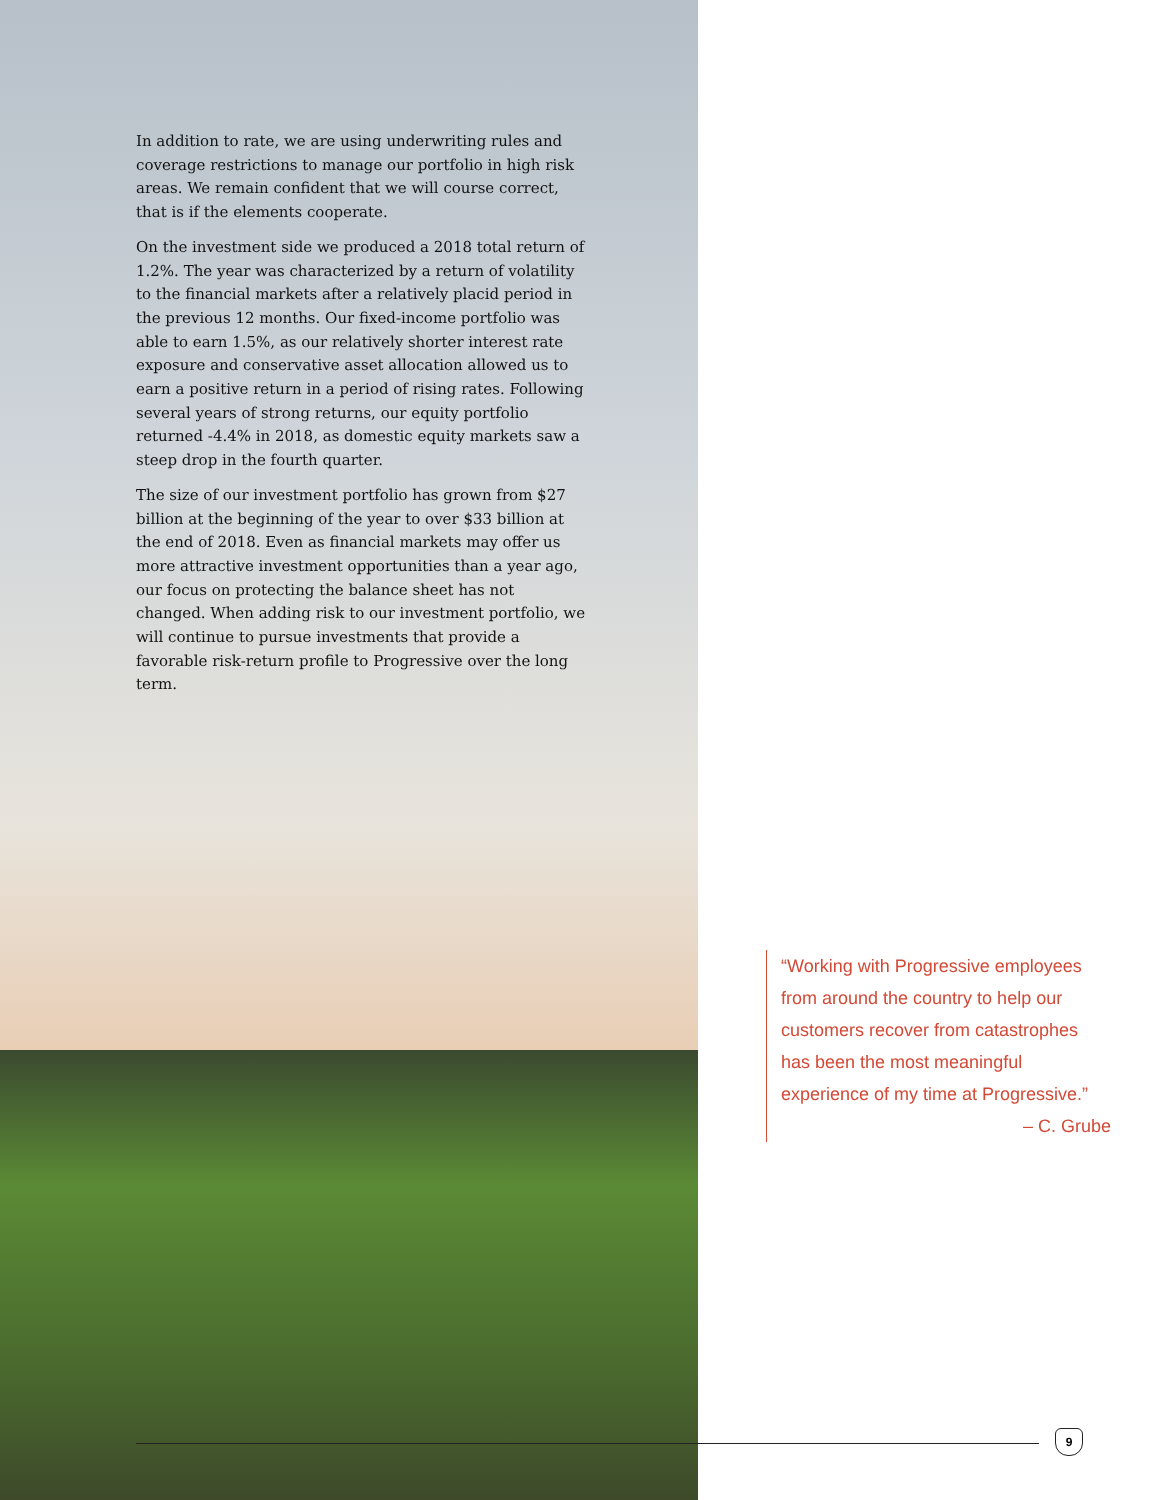In addition to rate, we are using underwriting rules and coverage restrictions to manage our portfolio in high risk areas. We remain confident that we will course correct, that is if the elements cooperate.
On the investment side we produced a 2018 total return of 1.2%. The year was characterized by a return of volatility to the financial markets after a relatively placid period in the previous 12 months. Our fixed-income portfolio was able to earn 1.5%, as our relatively shorter interest rate exposure and conservative asset allocation allowed us to earn a positive return in a period of rising rates. Following several years of strong returns, our equity portfolio returned -4.4% in 2018, as domestic equity markets saw a steep drop in the fourth quarter.
The size of our investment portfolio has grown from $27 billion at the beginning of the year to over $33 billion at the end of 2018. Even as financial markets may offer us more attractive investment opportunities than a year ago, our focus on protecting the balance sheet has not changed. When adding risk to our investment portfolio, we will continue to pursue investments that provide a favorable risk-return profile to Progressive over the long term.
“Working with Progressive employees from around the country to help our customers recover from catastrophes has been the most meaningful experience of my time at Progressive.”
– C. Grube
9